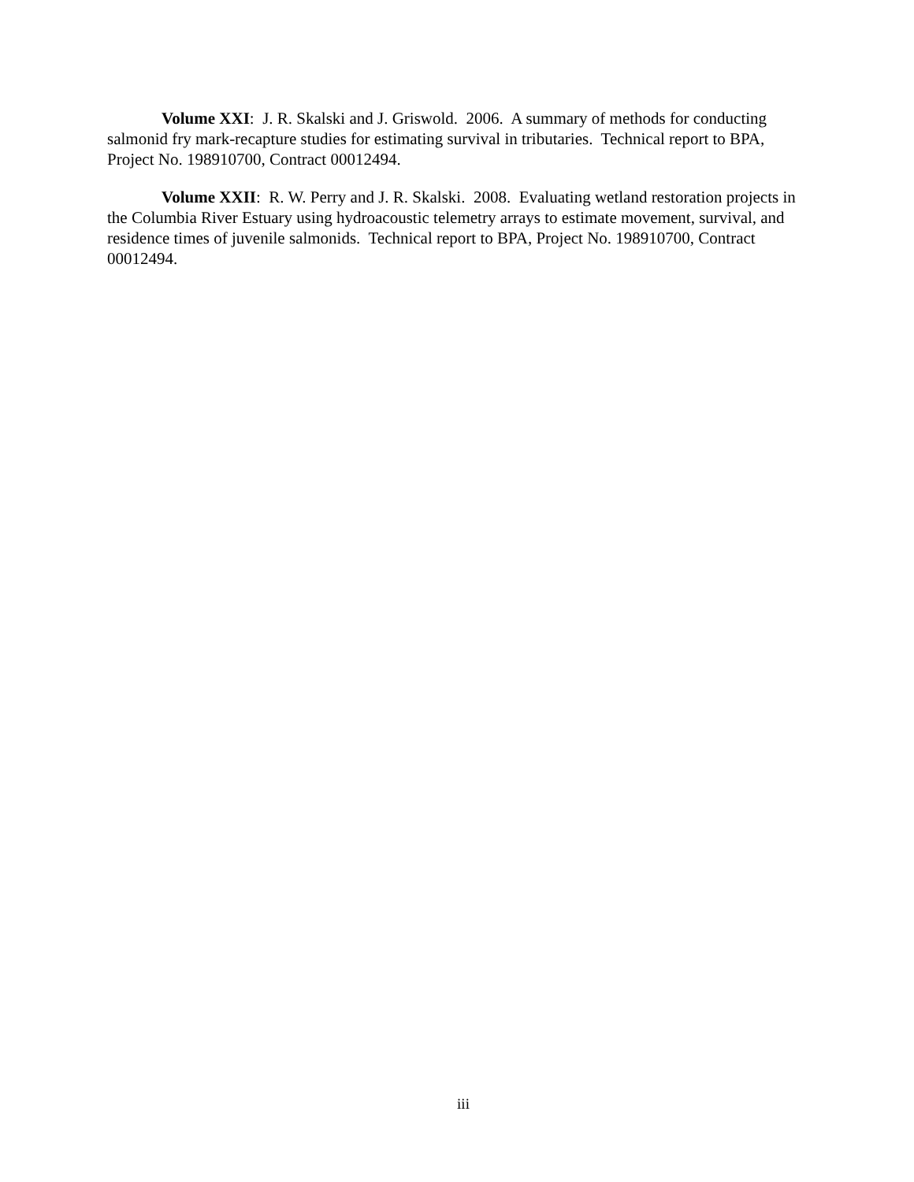Volume XXI: J. R. Skalski and J. Griswold. 2006. A summary of methods for conducting salmonid fry mark-recapture studies for estimating survival in tributaries. Technical report to BPA, Project No. 198910700, Contract 00012494.
Volume XXII: R. W. Perry and J. R. Skalski. 2008. Evaluating wetland restoration projects in the Columbia River Estuary using hydroacoustic telemetry arrays to estimate movement, survival, and residence times of juvenile salmonids. Technical report to BPA, Project No. 198910700, Contract 00012494.
iii